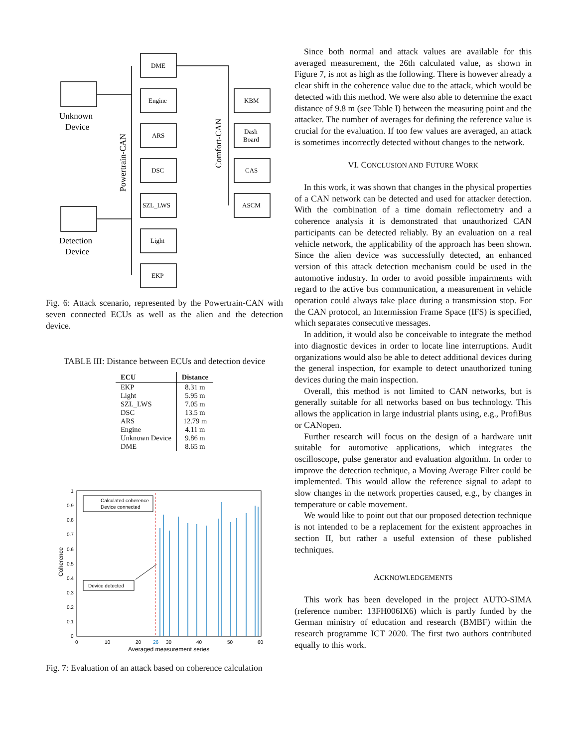DME
Engine
ARS
DSC
SZL_LWS
Light
EKP
KBM
Dash
Board
CAS
ASCM
Unknown
Device
Detection
Device
Powertrain-CAN
Comfort-CAN
Fig. 6: Attack scenario, represented by the Powertrain-CAN with seven connected ECUs as well as the alien and the detection device.
TABLE III: Distance between ECUs and detection device
| ECU | Distance |
| --- | --- |
| EKP | 8.31 m |
| Light | 5.95 m |
| SZL_LWS | 7.05 m |
| DSC | 13.5 m |
| ARS | 12.79 m |
| Engine | 4.11 m |
| Unknown Device | 9.86 m |
| DME | 8.65 m |
1
0.9
0.8
0.7
0.6
0.5
0.4
0.3
0.2
0.1
0
0
10
20
26
30
40
50
60
Averaged measurement series
Coherence
Calculated coherence
Device connected
Device detected
Fig. 7: Evaluation of an attack based on coherence calculation
Since both normal and attack values are available for this averaged measurement, the 26th calculated value, as shown in Figure 7, is not as high as the following. There is however already a clear shift in the coherence value due to the attack, which would be detected with this method. We were also able to determine the exact distance of 9.8 m (see Table I) between the measuring point and the attacker. The number of averages for defining the reference value is crucial for the evaluation. If too few values are averaged, an attack is sometimes incorrectly detected without changes to the network.
VI. CONCLUSION AND FUTURE WORK
In this work, it was shown that changes in the physical properties of a CAN network can be detected and used for attacker detection. With the combination of a time domain reflectometry and a coherence analysis it is demonstrated that unauthorized CAN participants can be detected reliably. By an evaluation on a real vehicle network, the applicability of the approach has been shown. Since the alien device was successfully detected, an enhanced version of this attack detection mechanism could be used in the automotive industry. In order to avoid possible impairments with regard to the active bus communication, a measurement in vehicle operation could always take place during a transmission stop. For the CAN protocol, an Intermission Frame Space (IFS) is specified, which separates consecutive messages.
In addition, it would also be conceivable to integrate the method into diagnostic devices in order to locate line interruptions. Audit organizations would also be able to detect additional devices during the general inspection, for example to detect unauthorized tuning devices during the main inspection.
Overall, this method is not limited to CAN networks, but is generally suitable for all networks based on bus technology. This allows the application in large industrial plants using, e.g., ProfiBus or CANopen.
Further research will focus on the design of a hardware unit suitable for automotive applications, which integrates the oscilloscope, pulse generator and evaluation algorithm. In order to improve the detection technique, a Moving Average Filter could be implemented. This would allow the reference signal to adapt to slow changes in the network properties caused, e.g., by changes in temperature or cable movement.
We would like to point out that our proposed detection technique is not intended to be a replacement for the existent approaches in section II, but rather a useful extension of these published techniques.
ACKNOWLEDGEMENTS
This work has been developed in the project AUTO-SIMA (reference number: 13FH006IX6) which is partly funded by the German ministry of education and research (BMBF) within the research programme ICT 2020. The first two authors contributed equally to this work.